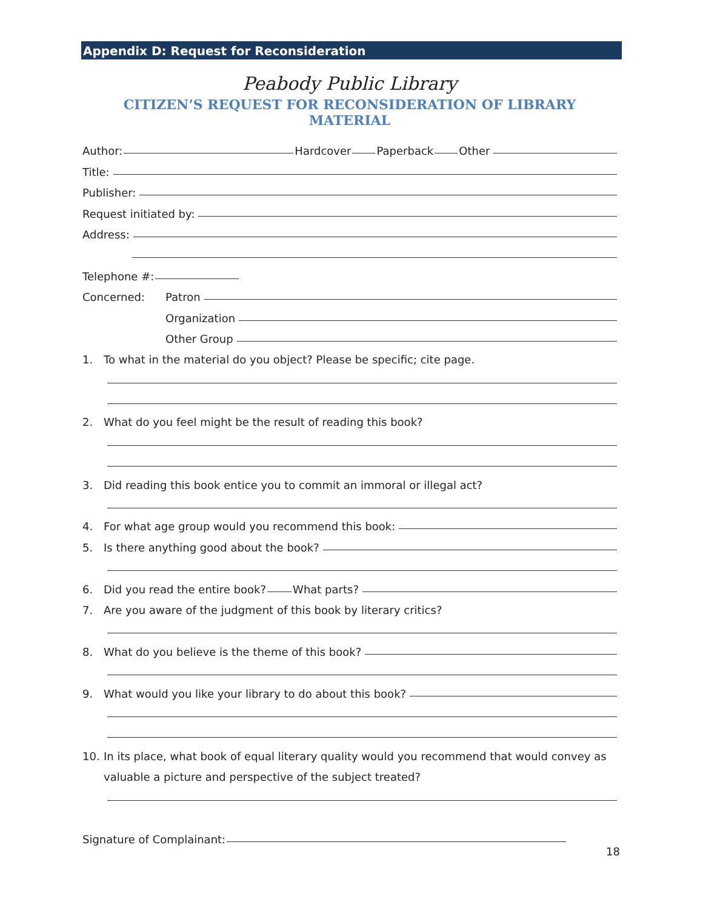Appendix D: Request for Reconsideration
Peabody Public Library
CITIZEN’S REQUEST FOR RECONSIDERATION OF LIBRARY MATERIAL
Author: Hardcover Paperback Other
Title:
Publisher:
Request initiated by:
Address:
Telephone #:
Concerned: Patron
Organization
Other Group
1. To what in the material do you object? Please be specific; cite page.
2. What do you feel might be the result of reading this book?
3. Did reading this book entice you to commit an immoral or illegal act?
4. For what age group would you recommend this book:
5. Is there anything good about the book?
6. Did you read the entire book? What parts?
7. Are you aware of the judgment of this book by literary critics?
8. What do you believe is the theme of this book?
9. What would you like your library to do about this book?
10. In its place, what book of equal literary quality would you recommend that would convey as
valuable a picture and perspective of the subject treated?
Signature of Complainant:
18